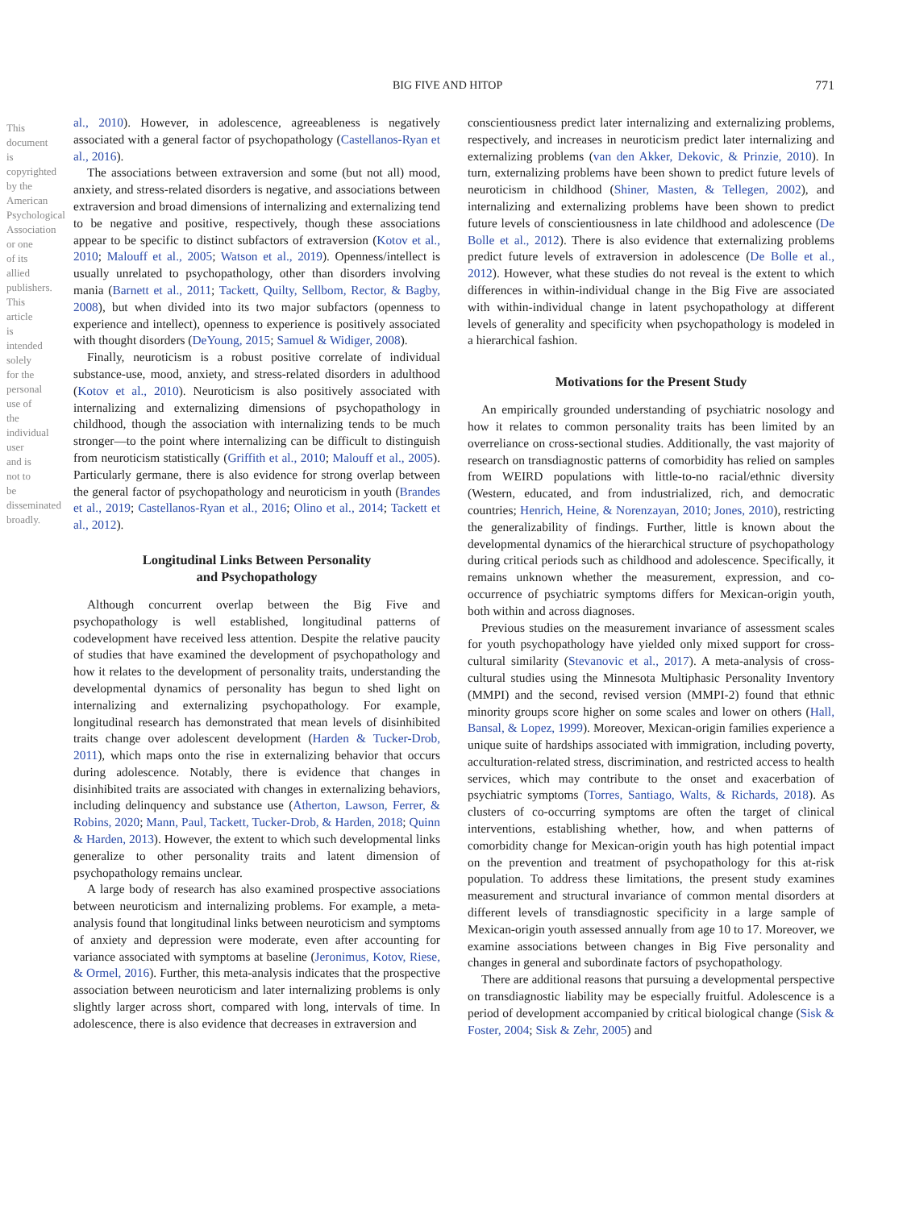This document is copyrighted by the American Psychological Association or one of its allied publishers. This article is intended solely for the personal use of the individual user and is not to be disseminated broadly.
BIG FIVE AND HITOP 771
al., 2010). However, in adolescence, agreeableness is negatively associated with a general factor of psychopathology (Castellanos-Ryan et al., 2016).
The associations between extraversion and some (but not all) mood, anxiety, and stress-related disorders is negative, and associations between extraversion and broad dimensions of internalizing and externalizing tend to be negative and positive, respectively, though these associations appear to be specific to distinct subfactors of extraversion (Kotov et al., 2010; Malouff et al., 2005; Watson et al., 2019). Openness/intellect is usually unrelated to psychopathology, other than disorders involving mania (Barnett et al., 2011; Tackett, Quilty, Sellbom, Rector, & Bagby, 2008), but when divided into its two major subfactors (openness to experience and intellect), openness to experience is positively associated with thought disorders (DeYoung, 2015; Samuel & Widiger, 2008).
Finally, neuroticism is a robust positive correlate of individual substance-use, mood, anxiety, and stress-related disorders in adulthood (Kotov et al., 2010). Neuroticism is also positively associated with internalizing and externalizing dimensions of psychopathology in childhood, though the association with internalizing tends to be much stronger—to the point where internalizing can be difficult to distinguish from neuroticism statistically (Griffith et al., 2010; Malouff et al., 2005). Particularly germane, there is also evidence for strong overlap between the general factor of psychopathology and neuroticism in youth (Brandes et al., 2019; Castellanos-Ryan et al., 2016; Olino et al., 2014; Tackett et al., 2012).
Longitudinal Links Between Personality
and Psychopathology
Although concurrent overlap between the Big Five and psychopathology is well established, longitudinal patterns of codevelopment have received less attention. Despite the relative paucity of studies that have examined the development of psychopathology and how it relates to the development of personality traits, understanding the developmental dynamics of personality has begun to shed light on internalizing and externalizing psychopathology. For example, longitudinal research has demonstrated that mean levels of disinhibited traits change over adolescent development (Harden & Tucker-Drob, 2011), which maps onto the rise in externalizing behavior that occurs during adolescence. Notably, there is evidence that changes in disinhibited traits are associated with changes in externalizing behaviors, including delinquency and substance use (Atherton, Lawson, Ferrer, & Robins, 2020; Mann, Paul, Tackett, Tucker-Drob, & Harden, 2018; Quinn & Harden, 2013). However, the extent to which such developmental links generalize to other personality traits and latent dimension of psychopathology remains unclear.
A large body of research has also examined prospective associations between neuroticism and internalizing problems. For example, a meta-analysis found that longitudinal links between neuroticism and symptoms of anxiety and depression were moderate, even after accounting for variance associated with symptoms at baseline (Jeronimus, Kotov, Riese, & Ormel, 2016). Further, this meta-analysis indicates that the prospective association between neuroticism and later internalizing problems is only slightly larger across short, compared with long, intervals of time. In adolescence, there is also evidence that decreases in extraversion and
conscientiousness predict later internalizing and externalizing problems, respectively, and increases in neuroticism predict later internalizing and externalizing problems (van den Akker, Dekovic, & Prinzie, 2010). In turn, externalizing problems have been shown to predict future levels of neuroticism in childhood (Shiner, Masten, & Tellegen, 2002), and internalizing and externalizing problems have been shown to predict future levels of conscientiousness in late childhood and adolescence (De Bolle et al., 2012). There is also evidence that externalizing problems predict future levels of extraversion in adolescence (De Bolle et al., 2012). However, what these studies do not reveal is the extent to which differences in within-individual change in the Big Five are associated with within-individual change in latent psychopathology at different levels of generality and specificity when psychopathology is modeled in a hierarchical fashion.
Motivations for the Present Study
An empirically grounded understanding of psychiatric nosology and how it relates to common personality traits has been limited by an overreliance on cross-sectional studies. Additionally, the vast majority of research on transdiagnostic patterns of comorbidity has relied on samples from WEIRD populations with little-to-no racial/ethnic diversity (Western, educated, and from industrialized, rich, and democratic countries; Henrich, Heine, & Norenzayan, 2010; Jones, 2010), restricting the generalizability of findings. Further, little is known about the developmental dynamics of the hierarchical structure of psychopathology during critical periods such as childhood and adolescence. Specifically, it remains unknown whether the measurement, expression, and co-occurrence of psychiatric symptoms differs for Mexican-origin youth, both within and across diagnoses.
Previous studies on the measurement invariance of assessment scales for youth psychopathology have yielded only mixed support for cross-cultural similarity (Stevanovic et al., 2017). A meta-analysis of cross-cultural studies using the Minnesota Multiphasic Personality Inventory (MMPI) and the second, revised version (MMPI-2) found that ethnic minority groups score higher on some scales and lower on others (Hall, Bansal, & Lopez, 1999). Moreover, Mexican-origin families experience a unique suite of hardships associated with immigration, including poverty, acculturation-related stress, discrimination, and restricted access to health services, which may contribute to the onset and exacerbation of psychiatric symptoms (Torres, Santiago, Walts, & Richards, 2018). As clusters of co-occurring symptoms are often the target of clinical interventions, establishing whether, how, and when patterns of comorbidity change for Mexican-origin youth has high potential impact on the prevention and treatment of psychopathology for this at-risk population. To address these limitations, the present study examines measurement and structural invariance of common mental disorders at different levels of transdiagnostic specificity in a large sample of Mexican-origin youth assessed annually from age 10 to 17. Moreover, we examine associations between changes in Big Five personality and changes in general and subordinate factors of psychopathology.
There are additional reasons that pursuing a developmental perspective on transdiagnostic liability may be especially fruitful. Adolescence is a period of development accompanied by critical biological change (Sisk & Foster, 2004; Sisk & Zehr, 2005) and